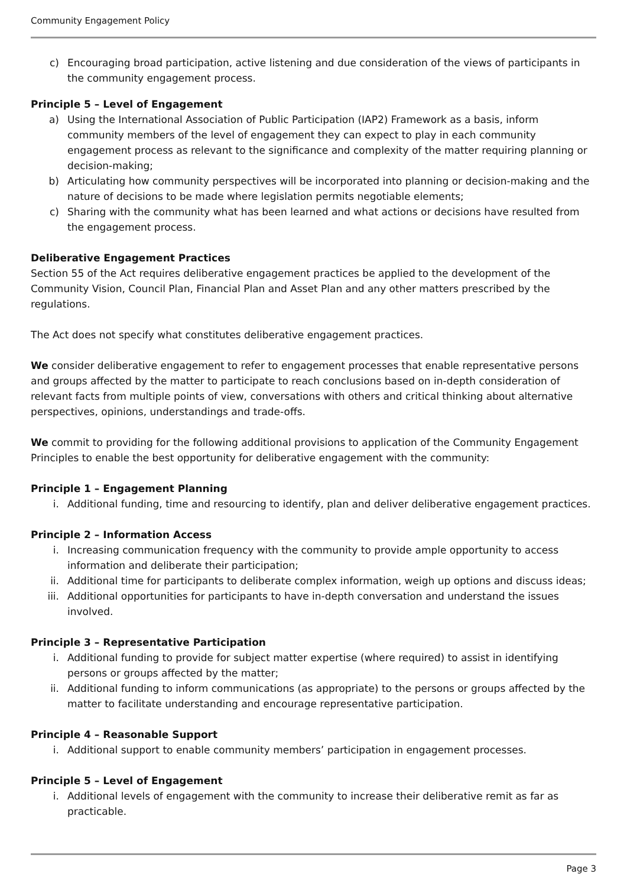Community Engagement Policy
c) Encouraging broad participation, active listening and due consideration of the views of participants in the community engagement process.
Principle 5 – Level of Engagement
a) Using the International Association of Public Participation (IAP2) Framework as a basis, inform community members of the level of engagement they can expect to play in each community engagement process as relevant to the significance and complexity of the matter requiring planning or decision-making;
b) Articulating how community perspectives will be incorporated into planning or decision-making and the nature of decisions to be made where legislation permits negotiable elements;
c) Sharing with the community what has been learned and what actions or decisions have resulted from the engagement process.
Deliberative Engagement Practices
Section 55 of the Act requires deliberative engagement practices be applied to the development of the Community Vision, Council Plan, Financial Plan and Asset Plan and any other matters prescribed by the regulations.
The Act does not specify what constitutes deliberative engagement practices.
We consider deliberative engagement to refer to engagement processes that enable representative persons and groups affected by the matter to participate to reach conclusions based on in-depth consideration of relevant facts from multiple points of view, conversations with others and critical thinking about alternative perspectives, opinions, understandings and trade-offs.
We commit to providing for the following additional provisions to application of the Community Engagement Principles to enable the best opportunity for deliberative engagement with the community:
Principle 1 – Engagement Planning
i. Additional funding, time and resourcing to identify, plan and deliver deliberative engagement practices.
Principle 2 – Information Access
i. Increasing communication frequency with the community to provide ample opportunity to access information and deliberate their participation;
ii. Additional time for participants to deliberate complex information, weigh up options and discuss ideas;
iii. Additional opportunities for participants to have in-depth conversation and understand the issues involved.
Principle 3 – Representative Participation
i. Additional funding to provide for subject matter expertise (where required) to assist in identifying persons or groups affected by the matter;
ii. Additional funding to inform communications (as appropriate) to the persons or groups affected by the matter to facilitate understanding and encourage representative participation.
Principle 4 – Reasonable Support
i. Additional support to enable community members’ participation in engagement processes.
Principle 5 – Level of Engagement
i. Additional levels of engagement with the community to increase their deliberative remit as far as practicable.
Page 3